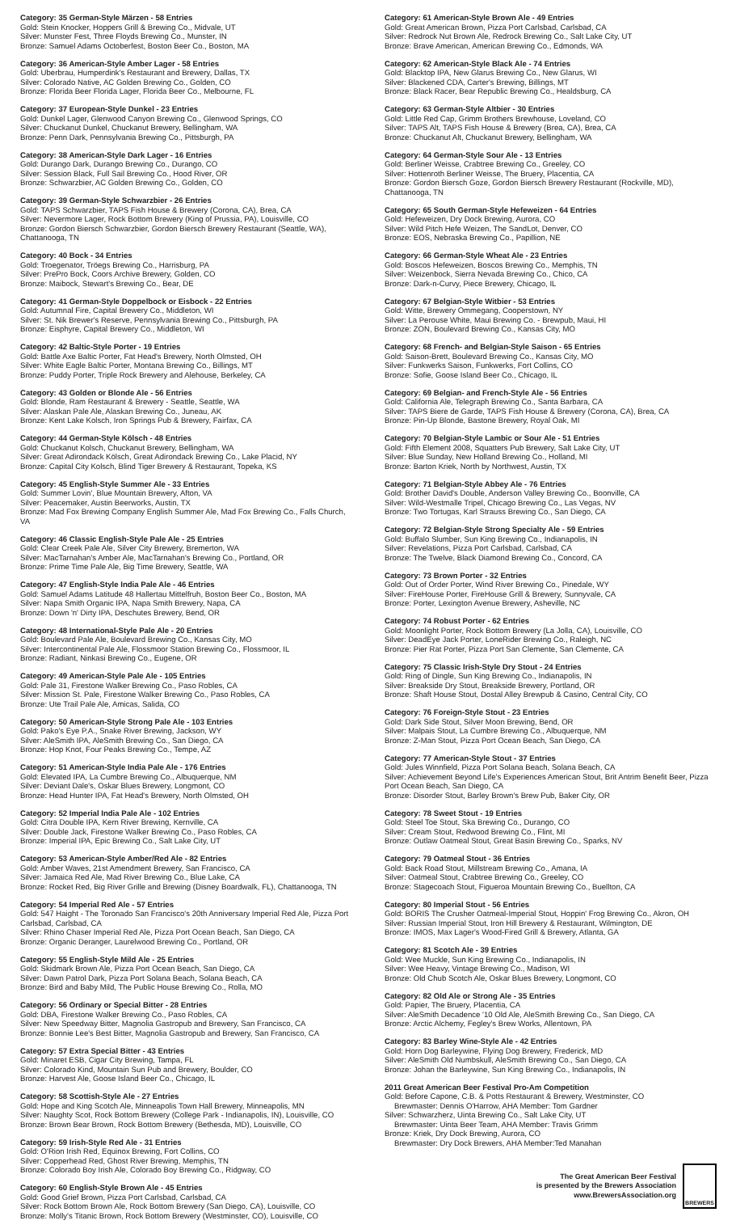Category: 35 German-Style Märzen - 58 Entries
Gold: Stein Knocker, Hoppers Grill & Brewing Co., Midvale, UT
Silver: Munster Fest, Three Floyds Brewing Co., Munster, IN
Bronze: Samuel Adams Octoberfest, Boston Beer Co., Boston, MA
Category: 36 American-Style Amber Lager - 58 Entries
Gold: Uberbrau, Humperdink's Restaurant and Brewery, Dallas, TX
Silver: Colorado Native, AC Golden Brewing Co., Golden, CO
Bronze: Florida Beer Florida Lager, Florida Beer Co., Melbourne, FL
Category: 37 European-Style Dunkel - 23 Entries
Gold: Dunkel Lager, Glenwood Canyon Brewing Co., Glenwood Springs, CO
Silver: Chuckanut Dunkel, Chuckanut Brewery, Bellingham, WA
Bronze: Penn Dark, Pennsylvania Brewing Co., Pittsburgh, PA
Category: 38 American-Style Dark Lager - 16 Entries
Gold: Durango Dark, Durango Brewing Co., Durango, CO
Silver: Session Black, Full Sail Brewing Co., Hood River, OR
Bronze: Schwarzbier, AC Golden Brewing Co., Golden, CO
Category: 39 German-Style Schwarzbier - 26 Entries
Gold: TAPS Schwarzbier, TAPS Fish House & Brewery (Corona, CA), Brea, CA
Silver: Nevermore Lager, Rock Bottom Brewery (King of Prussia, PA), Louisville, CO
Bronze: Gordon Biersch Schwarzbier, Gordon Biersch Brewery Restaurant (Seattle, WA), Chattanooga, TN
Category: 40 Bock - 34 Entries
Gold: Troegenator, Tröegs Brewing Co., Harrisburg, PA
Silver: PrePro Bock, Coors Archive Brewery, Golden, CO
Bronze: Maibock, Stewart's Brewing Co., Bear, DE
Category: 41 German-Style Doppelbock or Eisbock - 22 Entries
Gold: Autumnal Fire, Capital Brewery Co., Middleton, WI
Silver: St. Nik Brewer's Reserve, Pennsylvania Brewing Co., Pittsburgh, PA
Bronze: Eisphyre, Capital Brewery Co., Middleton, WI
Category: 42 Baltic-Style Porter - 19 Entries
Gold: Battle Axe Baltic Porter, Fat Head's Brewery, North Olmsted, OH
Silver: White Eagle Baltic Porter, Montana Brewing Co., Billings, MT
Bronze: Puddy Porter, Triple Rock Brewery and Alehouse, Berkeley, CA
Category: 43 Golden or Blonde Ale - 56 Entries
Gold: Blonde, Ram Restaurant & Brewery - Seattle, Seattle, WA
Silver: Alaskan Pale Ale, Alaskan Brewing Co., Juneau, AK
Bronze: Kent Lake Kolsch, Iron Springs Pub & Brewery, Fairfax, CA
Category: 44 German-Style Kölsch - 48 Entries
Gold: Chuckanut Kolsch, Chuckanut Brewery, Bellingham, WA
Silver: Great Adirondack Kölsch, Great Adirondack Brewing Co., Lake Placid, NY
Bronze: Capital City Kolsch, Blind Tiger Brewery & Restaurant, Topeka, KS
Category: 45 English-Style Summer Ale - 33 Entries
Gold: Summer Lovin', Blue Mountain Brewery, Afton, VA
Silver: Peacemaker, Austin Beerworks, Austin, TX
Bronze: Mad Fox Brewing Company English Summer Ale, Mad Fox Brewing Co., Falls Church, VA
Category: 46 Classic English-Style Pale Ale - 25 Entries
Gold: Clear Creek Pale Ale, Silver City Brewery, Bremerton, WA
Silver: MacTarnahan's Amber Ale, MacTarnahan's Brewing Co., Portland, OR
Bronze: Prime Time Pale Ale, Big Time Brewery, Seattle, WA
Category: 47 English-Style India Pale Ale - 46 Entries
Gold: Samuel Adams Latitude 48 Hallertau Mittelfruh, Boston Beer Co., Boston, MA
Silver: Napa Smith Organic IPA, Napa Smith Brewery, Napa, CA
Bronze: Down 'n' Dirty IPA, Deschutes Brewery, Bend, OR
Category: 48 International-Style Pale Ale - 20 Entries
Gold: Boulevard Pale Ale, Boulevard Brewing Co., Kansas City, MO
Silver: Intercontinental Pale Ale, Flossmoor Station Brewing Co., Flossmoor, IL
Bronze: Radiant, Ninkasi Brewing Co., Eugene, OR
Category: 49 American-Style Pale Ale - 105 Entries
Gold: Pale 31, Firestone Walker Brewing Co., Paso Robles, CA
Silver: Mission St. Pale, Firestone Walker Brewing Co., Paso Robles, CA
Bronze: Ute Trail Pale Ale, Amicas, Salida, CO
Category: 50 American-Style Strong Pale Ale - 103 Entries
Gold: Pako's Eye P.A., Snake River Brewing, Jackson, WY
Silver: AleSmith IPA, AleSmith Brewing Co., San Diego, CA
Bronze: Hop Knot, Four Peaks Brewing Co., Tempe, AZ
Category: 51 American-Style India Pale Ale - 176 Entries
Gold: Elevated IPA, La Cumbre Brewing Co., Albuquerque, NM
Silver: Deviant Dale's, Oskar Blues Brewery, Longmont, CO
Bronze: Head Hunter IPA, Fat Head's Brewery, North Olmsted, OH
Category: 52 Imperial India Pale Ale - 102 Entries
Gold: Citra Double IPA, Kern River Brewing, Kernville, CA
Silver: Double Jack, Firestone Walker Brewing Co., Paso Robles, CA
Bronze: Imperial IPA, Epic Brewing Co., Salt Lake City, UT
Category: 53 American-Style Amber/Red Ale - 82 Entries
Gold: Amber Waves, 21st Amendment Brewery, San Francisco, CA
Silver: Jamaica Red Ale, Mad River Brewing Co., Blue Lake, CA
Bronze: Rocket Red, Big River Grille and Brewing (Disney Boardwalk, FL), Chattanooga, TN
Category: 54 Imperial Red Ale - 57 Entries
Gold: 547 Haight - The Toronado San Francisco's 20th Anniversary Imperial Red Ale, Pizza Port Carlsbad, Carlsbad, CA
Silver: Rhino Chaser Imperial Red Ale, Pizza Port Ocean Beach, San Diego, CA
Bronze: Organic Deranger, Laurelwood Brewing Co., Portland, OR
Category: 55 English-Style Mild Ale - 25 Entries
Gold: Skidmark Brown Ale, Pizza Port Ocean Beach, San Diego, CA
Silver: Dawn Patrol Dark, Pizza Port Solana Beach, Solana Beach, CA
Bronze: Bird and Baby Mild, The Public House Brewing Co., Rolla, MO
Category: 56 Ordinary or Special Bitter - 28 Entries
Gold: DBA, Firestone Walker Brewing Co., Paso Robles, CA
Silver: New Speedway Bitter, Magnolia Gastropub and Brewery, San Francisco, CA
Bronze: Bonnie Lee's Best Bitter, Magnolia Gastropub and Brewery, San Francisco, CA
Category: 57 Extra Special Bitter - 43 Entries
Gold: Minaret ESB, Cigar City Brewing, Tampa, FL
Silver: Colorado Kind, Mountain Sun Pub and Brewery, Boulder, CO
Bronze: Harvest Ale, Goose Island Beer Co., Chicago, IL
Category: 58 Scottish-Style Ale - 27 Entries
Gold: Hope and King Scotch Ale, Minneapolis Town Hall Brewery, Minneapolis, MN
Silver: Naughty Scot, Rock Bottom Brewery (College Park - Indianapolis, IN), Louisville, CO
Bronze: Brown Bear Brown, Rock Bottom Brewery (Bethesda, MD), Louisville, CO
Category: 59 Irish-Style Red Ale - 31 Entries
Gold: O'Rion Irish Red, Equinox Brewing, Fort Collins, CO
Silver: Copperhead Red, Ghost River Brewing, Memphis, TN
Bronze: Colorado Boy Irish Ale, Colorado Boy Brewing Co., Ridgway, CO
Category: 60 English-Style Brown Ale - 45 Entries
Gold: Good Grief Brown, Pizza Port Carlsbad, Carlsbad, CA
Silver: Rock Bottom Brown Ale, Rock Bottom Brewery (San Diego, CA), Louisville, CO
Bronze: Molly's Titanic Brown, Rock Bottom Brewery (Westminster, CO), Louisville, CO
Category: 61 American-Style Brown Ale - 49 Entries
Gold: Great American Brown, Pizza Port Carlsbad, Carlsbad, CA
Silver: Redrock Nut Brown Ale, Redrock Brewing Co., Salt Lake City, UT
Bronze: Brave American, American Brewing Co., Edmonds, WA
Category: 62 American-Style Black Ale - 74 Entries
Gold: Blacktop IPA, New Glarus Brewing Co., New Glarus, WI
Silver: Blackened CDA, Carter's Brewing, Billings, MT
Bronze: Black Racer, Bear Republic Brewing Co., Healdsburg, CA
Category: 63 German-Style Altbier - 30 Entries
Gold: Little Red Cap, Grimm Brothers Brewhouse, Loveland, CO
Silver: TAPS Alt, TAPS Fish House & Brewery (Brea, CA), Brea, CA
Bronze: Chuckanut Alt, Chuckanut Brewery, Bellingham, WA
Category: 64 German-Style Sour Ale - 13 Entries
Gold: Berliner Weisse, Crabtree Brewing Co., Greeley, CO
Silver: Hottenroth Berliner Weisse, The Bruery, Placentia, CA
Bronze: Gordon Biersch Goze, Gordon Biersch Brewery Restaurant (Rockville, MD), Chattanooga, TN
Category: 65 South German-Style Hefeweizen - 64 Entries
Gold: Hefeweizen, Dry Dock Brewing, Aurora, CO
Silver: Wild Pitch Hefe Weizen, The SandLot, Denver, CO
Bronze: EOS, Nebraska Brewing Co., Papillion, NE
Category: 66 German-Style Wheat Ale - 23 Entries
Gold: Boscos Hefeweizen, Boscos Brewing Co., Memphis, TN
Silver: Weizenbock, Sierra Nevada Brewing Co., Chico, CA
Bronze: Dark-n-Curvy, Piece Brewery, Chicago, IL
Category: 67 Belgian-Style Witbier - 53 Entries
Gold: Witte, Brewery Ommegang, Cooperstown, NY
Silver: La Perouse White, Maui Brewing Co. - Brewpub, Maui, HI
Bronze: ZON, Boulevard Brewing Co., Kansas City, MO
Category: 68 French- and Belgian-Style Saison - 65 Entries
Gold: Saison-Brett, Boulevard Brewing Co., Kansas City, MO
Silver: Funkwerks Saison, Funkwerks, Fort Collins, CO
Bronze: Sofie, Goose Island Beer Co., Chicago, IL
Category: 69 Belgian- and French-Style Ale - 56 Entries
Gold: California Ale, Telegraph Brewing Co., Santa Barbara, CA
Silver: TAPS Biere de Garde, TAPS Fish House & Brewery (Corona, CA), Brea, CA
Bronze: Pin-Up Blonde, Bastone Brewery, Royal Oak, MI
Category: 70 Belgian-Style Lambic or Sour Ale - 51 Entries
Gold: Fifth Element 2008, Squatters Pub Brewery, Salt Lake City, UT
Silver: Blue Sunday, New Holland Brewing Co., Holland, MI
Bronze: Barton Kriek, North by Northwest, Austin, TX
Category: 71 Belgian-Style Abbey Ale - 76 Entries
Gold: Brother David's Double, Anderson Valley Brewing Co., Boonville, CA
Silver: Wild-Westmalle Tripel, Chicago Brewing Co., Las Vegas, NV
Bronze: Two Tortugas, Karl Strauss Brewing Co., San Diego, CA
Category: 72 Belgian-Style Strong Specialty Ale - 59 Entries
Gold: Buffalo Slumber, Sun King Brewing Co., Indianapolis, IN
Silver: Revelations, Pizza Port Carlsbad, Carlsbad, CA
Bronze: The Twelve, Black Diamond Brewing Co., Concord, CA
Category: 73 Brown Porter - 32 Entries
Gold: Out of Order Porter, Wind River Brewing Co., Pinedale, WY
Silver: FireHouse Porter, FireHouse Grill & Brewery, Sunnyvale, CA
Bronze: Porter, Lexington Avenue Brewery, Asheville, NC
Category: 74 Robust Porter - 62 Entries
Gold: Moonlight Porter, Rock Bottom Brewery (La Jolla, CA), Louisville, CO
Silver: DeadEye Jack Porter, LoneRider Brewing Co., Raleigh, NC
Bronze: Pier Rat Porter, Pizza Port San Clemente, San Clemente, CA
Category: 75 Classic Irish-Style Dry Stout - 24 Entries
Gold: Ring of Dingle, Sun King Brewing Co., Indianapolis, IN
Silver: Breakside Dry Stout, Breakside Brewery, Portland, OR
Bronze: Shaft House Stout, Dostal Alley Brewpub & Casino, Central City, CO
Category: 76 Foreign-Style Stout - 23 Entries
Gold: Dark Side Stout, Silver Moon Brewing, Bend, OR
Silver: Malpais Stout, La Cumbre Brewing Co., Albuquerque, NM
Bronze: Z-Man Stout, Pizza Port Ocean Beach, San Diego, CA
Category: 77 American-Style Stout - 37 Entries
Gold: Jules Winnfield, Pizza Port Solana Beach, Solana Beach, CA
Silver: Achievement Beyond Life's Experiences American Stout, Brit Antrim Benefit Beer, Pizza Port Ocean Beach, San Diego, CA
Bronze: Disorder Stout, Barley Brown's Brew Pub, Baker City, OR
Category: 78 Sweet Stout - 19 Entries
Gold: Steel Toe Stout, Ska Brewing Co., Durango, CO
Silver: Cream Stout, Redwood Brewing Co., Flint, MI
Bronze: Outlaw Oatmeal Stout, Great Basin Brewing Co., Sparks, NV
Category: 79 Oatmeal Stout - 36 Entries
Gold: Back Road Stout, Millstream Brewing Co., Amana, IA
Silver: Oatmeal Stout, Crabtree Brewing Co., Greeley, CO
Bronze: Stagecoach Stout, Figueroa Mountain Brewing Co., Buellton, CA
Category: 80 Imperial Stout - 56 Entries
Gold: BORIS The Crusher Oatmeal-Imperial Stout, Hoppin' Frog Brewing Co., Akron, OH
Silver: Russian Imperial Stout, Iron Hill Brewery & Restaurant, Wilmington, DE
Bronze: IMOS, Max Lager's Wood-Fired Grill & Brewery, Atlanta, GA
Category: 81 Scotch Ale - 39 Entries
Gold: Wee Muckle, Sun King Brewing Co., Indianapolis, IN
Silver: Wee Heavy, Vintage Brewing Co., Madison, WI
Bronze: Old Chub Scotch Ale, Oskar Blues Brewery, Longmont, CO
Category: 82 Old Ale or Strong Ale - 35 Entries
Gold: Papier, The Bruery, Placentia, CA
Silver: AleSmith Decadence '10 Old Ale, AleSmith Brewing Co., San Diego, CA
Bronze: Arctic Alchemy, Fegley's Brew Works, Allentown, PA
Category: 83 Barley Wine-Style Ale - 42 Entries
Gold: Horn Dog Barleywine, Flying Dog Brewery, Frederick, MD
Silver: AleSmith Old Numbskull, AleSmith Brewing Co., San Diego, CA
Bronze: Johan the Barleywine, Sun King Brewing Co., Indianapolis, IN
2011 Great American Beer Festival Pro-Am Competition
Gold: Before Capone, C.B. & Potts Restaurant & Brewery, Westminster, CO
Brewmaster: Dennis O'Harrow, AHA Member: Tom Gardner
Silver: Schwarzherz, Uinta Brewing Co., Salt Lake City, UT
Brewmaster: Uinta Beer Team, AHA Member: Travis Grimm
Bronze: Kriek, Dry Dock Brewing, Aurora, CO
Brewmaster: Dry Dock Brewers, AHA Member:Ted Manahan
The Great American Beer Festival
is presented by the Brewers Association
www.BrewersAssociation.org
BREWERS